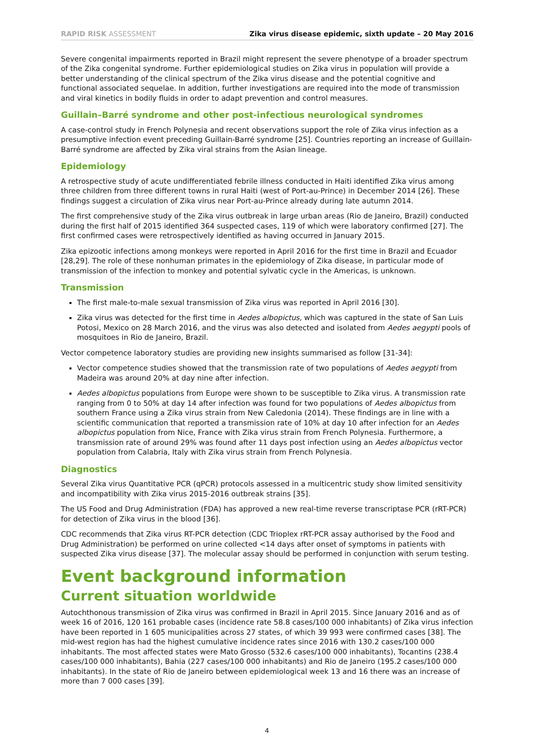RAPID RISK ASSESSMENT Zika virus disease epidemic, sixth update – 20 May 2016
Severe congenital impairments reported in Brazil might represent the severe phenotype of a broader spectrum of the Zika congenital syndrome. Further epidemiological studies on Zika virus in population will provide a better understanding of the clinical spectrum of the Zika virus disease and the potential cognitive and functional associated sequelae. In addition, further investigations are required into the mode of transmission and viral kinetics in bodily fluids in order to adapt prevention and control measures.
Guillain–Barré syndrome and other post-infectious neurological syndromes
A case-control study in French Polynesia and recent observations support the role of Zika virus infection as a presumptive infection event preceding Guillain-Barré syndrome [25]. Countries reporting an increase of Guillain-Barré syndrome are affected by Zika viral strains from the Asian lineage.
Epidemiology
A retrospective study of acute undifferentiated febrile illness conducted in Haiti identified Zika virus among three children from three different towns in rural Haiti (west of Port-au-Prince) in December 2014 [26]. These findings suggest a circulation of Zika virus near Port-au-Prince already during late autumn 2014.
The first comprehensive study of the Zika virus outbreak in large urban areas (Rio de Janeiro, Brazil) conducted during the first half of 2015 identified 364 suspected cases, 119 of which were laboratory confirmed [27]. The first confirmed cases were retrospectively identified as having occurred in January 2015.
Zika epizootic infections among monkeys were reported in April 2016 for the first time in Brazil and Ecuador [28,29]. The role of these nonhuman primates in the epidemiology of Zika disease, in particular mode of transmission of the infection to monkey and potential sylvatic cycle in the Americas, is unknown.
Transmission
The first male-to-male sexual transmission of Zika virus was reported in April 2016 [30].
Zika virus was detected for the first time in Aedes albopictus, which was captured in the state of San Luis Potosi, Mexico on 28 March 2016, and the virus was also detected and isolated from Aedes aegypti pools of mosquitoes in Rio de Janeiro, Brazil.
Vector competence laboratory studies are providing new insights summarised as follow [31-34]:
Vector competence studies showed that the transmission rate of two populations of Aedes aegypti from Madeira was around 20% at day nine after infection.
Aedes albopictus populations from Europe were shown to be susceptible to Zika virus. A transmission rate ranging from 0 to 50% at day 14 after infection was found for two populations of Aedes albopictus from southern France using a Zika virus strain from New Caledonia (2014). These findings are in line with a scientific communication that reported a transmission rate of 10% at day 10 after infection for an Aedes albopictus population from Nice, France with Zika virus strain from French Polynesia. Furthermore, a transmission rate of around 29% was found after 11 days post infection using an Aedes albopictus vector population from Calabria, Italy with Zika virus strain from French Polynesia.
Diagnostics
Several Zika virus Quantitative PCR (qPCR) protocols assessed in a multicentric study show limited sensitivity and incompatibility with Zika virus 2015-2016 outbreak strains [35].
The US Food and Drug Administration (FDA) has approved a new real-time reverse transcriptase PCR (rRT-PCR) for detection of Zika virus in the blood [36].
CDC recommends that Zika virus RT-PCR detection (CDC Trioplex rRT-PCR assay authorised by the Food and Drug Administration) be performed on urine collected <14 days after onset of symptoms in patients with suspected Zika virus disease [37]. The molecular assay should be performed in conjunction with serum testing.
Event background information
Current situation worldwide
Autochthonous transmission of Zika virus was confirmed in Brazil in April 2015. Since January 2016 and as of week 16 of 2016, 120 161 probable cases (incidence rate 58.8 cases/100 000 inhabitants) of Zika virus infection have been reported in 1 605 municipalities across 27 states, of which 39 993 were confirmed cases [38]. The mid-west region has had the highest cumulative incidence rates since 2016 with 130.2 cases/100 000 inhabitants. The most affected states were Mato Grosso (532.6 cases/100 000 inhabitants), Tocantins (238.4 cases/100 000 inhabitants), Bahia (227 cases/100 000 inhabitants) and Rio de Janeiro (195.2 cases/100 000 inhabitants). In the state of Rio de Janeiro between epidemiological week 13 and 16 there was an increase of more than 7 000 cases [39].
4